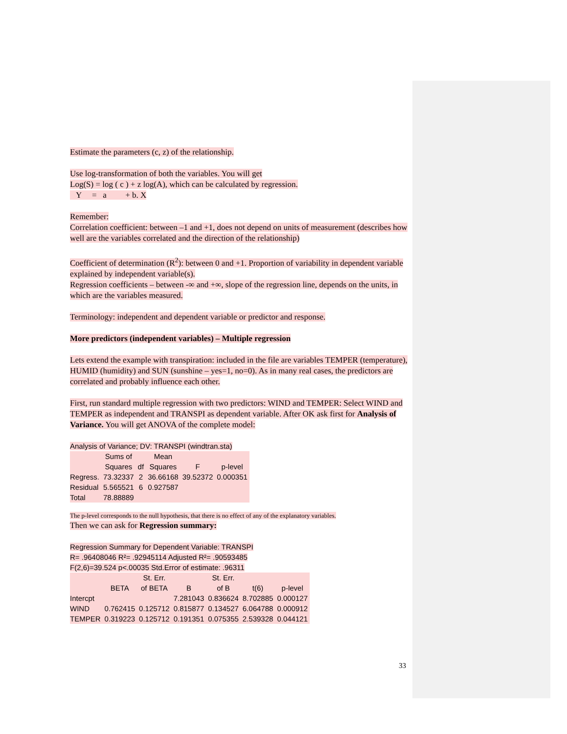Estimate the parameters (c, z) of the relationship.
Use log-transformation of both the variables. You will get
Log(S) = log ( c ) + z log(A), which can be calculated by regression.
Y = a + b. X
Remember:
Correlation coefficient: between –1 and +1, does not depend on units of measurement (describes how well are the variables correlated and the direction of the relationship)
Coefficient of determination (R<sup>2</sup>): between 0 and +1. Proportion of variability in dependent variable explained by independent variable(s).
Regression coefficients – between -∞ and +∞, slope of the regression line, depends on the units, in which are the variables measured.
Terminology: independent and dependent variable or predictor and response.
More predictors (independent variables) – Multiple regression
Lets extend the example with transpiration: included in the file are variables TEMPER (temperature), HUMID (humidity) and SUN (sunshine – yes=1, no=0). As in many real cases, the predictors are correlated and probably influence each other.
First, run standard multiple regression with two predictors: WIND and TEMPER: Select WIND and TEMPER as independent and TRANSPI as dependent variable. After OK ask first for Analysis of Variance. You will get ANOVA of the complete model:
Analysis of Variance; DV: TRANSPI (windtran.sta)
| | Sums of | | Mean | | |
| --- | --- | --- | --- | --- | --- |
| | Squares | df | Squares | F | p-level |
| Regress. | 73.32337 | 2 | 36.66168 | 39.52372 | 0.000351 |
| Residual | 5.565521 | 6 | 0.927587 | | |
| Total | 78.88889 | | | | |
The p-level corresponds to the null hypothesis, that there is no effect of any of the explanatory variables.
Then we can ask for Regression summary:
Regression Summary for Dependent Variable: TRANSPI
R= .96408046 R²= .92945114 Adjusted R²= .90593485
F(2,6)=39.524 p<.00035 Std.Error of estimate: .96311
| | | St. Err. | | St. Err. | | |
| --- | --- | --- | --- | --- | --- | --- |
| | BETA | of BETA | B | of B | t(6) | p-level |
| Intercpt | | | 7.281043 | 0.836624 | 8.702885 | 0.000127 |
| WIND | 0.762415 | 0.125712 | 0.815877 | 0.134527 | 6.064788 | 0.000912 |
| TEMPER | 0.319223 | 0.125712 | 0.191351 | 0.075355 | 2.539328 | 0.044121 |
33